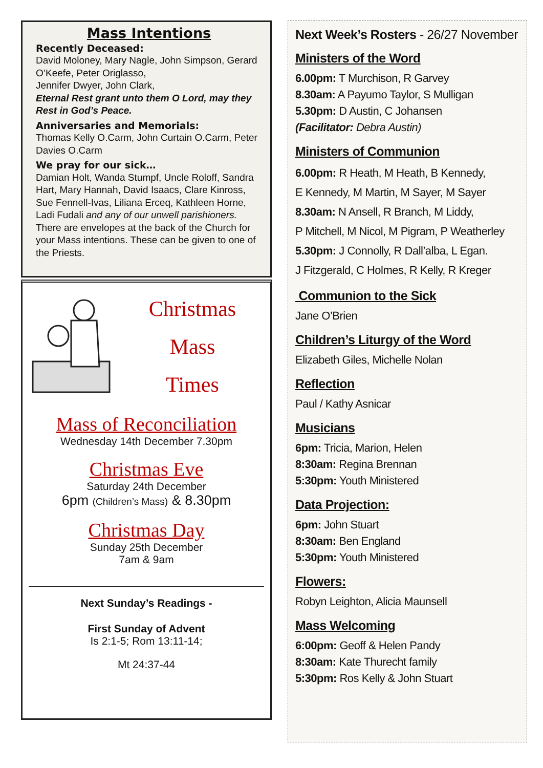Mass Intentions
Recently Deceased:
David Moloney, Mary Nagle, John Simpson, Gerard O’Keefe, Peter Origlasso,
Jennifer Dwyer, John Clark,
Eternal Rest grant unto them O Lord, may they Rest in God’s Peace.
Anniversaries and Memorials:
Thomas Kelly O.Carm, John Curtain O.Carm, Peter Davies O.Carm
We pray for our sick…
Damian Holt, Wanda Stumpf, Uncle Roloff, Sandra Hart, Mary Hannah, David Isaacs, Clare Kinross, Sue Fennell-Ivas, Liliana Erceq, Kathleen Horne, Ladi Fudali and any of our unwell parishioners.
There are envelopes at the back of the Church for your Mass intentions. These can be given to one of the Priests.
Christmas
Mass
Times
Mass of Reconciliation
Wednesday 14th December 7.30pm
Christmas Eve
Saturday 24th December
6pm (Children’s Mass) & 8.30pm
Christmas Day
Sunday 25th December
7am & 9am
Next Sunday’s Readings -
First Sunday of Advent
Is 2:1-5; Rom 13:11-14;
Mt 24:37-44
Next Week’s Rosters - 26/27 November
Ministers of the Word
6.00pm: T Murchison, R Garvey
8.30am: A Payumo Taylor, S Mulligan
5.30pm: D Austin, C Johansen
(Facilitator: Debra Austin)
Ministers of Communion
6.00pm: R Heath, M Heath, B Kennedy,
E Kennedy, M Martin, M Sayer, M Sayer
8.30am: N Ansell, R Branch, M Liddy,
P Mitchell, M Nicol, M Pigram, P Weatherley
5.30pm: J Connolly, R Dall’alba, L Egan.
J Fitzgerald, C Holmes, R Kelly, R Kreger
Communion to the Sick
Jane O’Brien
Children’s Liturgy of the Word
Elizabeth Giles, Michelle Nolan
Reflection
Paul / Kathy Asnicar
Musicians
6pm: Tricia, Marion, Helen
8:30am: Regina Brennan
5:30pm: Youth Ministered
Data Projection:
6pm: John Stuart
8:30am: Ben England
5:30pm: Youth Ministered
Flowers:
Robyn Leighton, Alicia Maunsell
Mass Welcoming
6:00pm: Geoff & Helen Pandy
8:30am: Kate Thurecht family
5:30pm: Ros Kelly & John Stuart